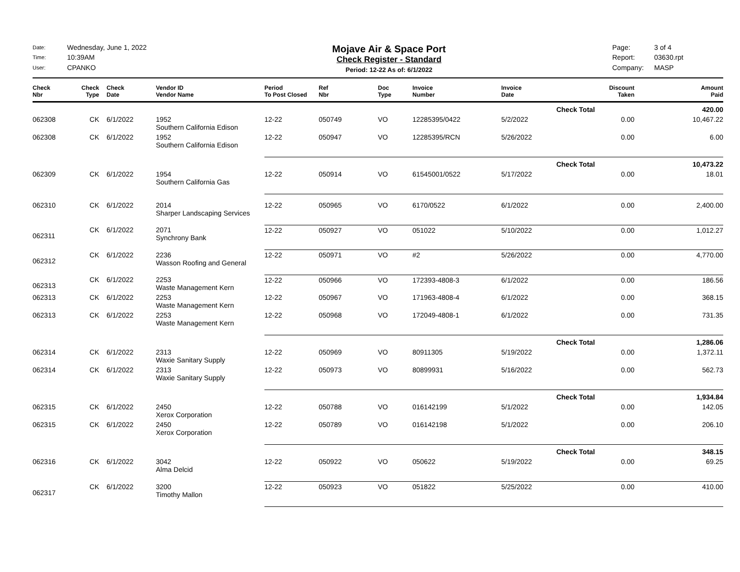Date: Wednesday, June 1, 2022 Time: 10:39AM User: CPANKO
Mojave Air & Space Port
Check Register - Standard
Period: 12-22 As of: 6/1/2022
Page: 3 of 4 Report: 03630.rpt Company: MASP
| Check Nbr | Check Type | Check Date | Vendor ID Vendor Name | Period To Post Closed | Ref Nbr | Doc Type | Invoice Number | Invoice Date | Discount Taken | Amount Paid |
| --- | --- | --- | --- | --- | --- | --- | --- | --- | --- | --- |
| Check Total | | | | | | | | | | 420.00 |
| 062308 | CK | 6/1/2022 | 1952 Southern California Edison | 12-22 | 050749 | VO | 12285395/0422 | 5/2/2022 | 0.00 | 10,467.22 |
| 062308 | CK | 6/1/2022 | 1952 Southern California Edison | 12-22 | 050947 | VO | 12285395/RCN | 5/26/2022 | 0.00 | 6.00 |
| Check Total | | | | | | | | | | 10,473.22 |
| 062309 | CK | 6/1/2022 | 1954 Southern California Gas | 12-22 | 050914 | VO | 61545001/0522 | 5/17/2022 | 0.00 | 18.01 |
| 062310 | CK | 6/1/2022 | 2014 Sharper Landscaping Services | 12-22 | 050965 | VO | 6170/0522 | 6/1/2022 | 0.00 | 2,400.00 |
| 062311 | CK | 6/1/2022 | 2071 Synchrony Bank | 12-22 | 050927 | VO | 051022 | 5/10/2022 | 0.00 | 1,012.27 |
| 062312 | CK | 6/1/2022 | 2236 Wasson Roofing and General | 12-22 | 050971 | VO | #2 | 5/26/2022 | 0.00 | 4,770.00 |
| 062313 | CK | 6/1/2022 | 2253 Waste Management Kern | 12-22 | 050966 | VO | 172393-4808-3 | 6/1/2022 | 0.00 | 186.56 |
| 062313 | CK | 6/1/2022 | 2253 Waste Management Kern | 12-22 | 050967 | VO | 171963-4808-4 | 6/1/2022 | 0.00 | 368.15 |
| 062313 | CK | 6/1/2022 | 2253 Waste Management Kern | 12-22 | 050968 | VO | 172049-4808-1 | 6/1/2022 | 0.00 | 731.35 |
| Check Total | | | | | | | | | | 1,286.06 |
| 062314 | CK | 6/1/2022 | 2313 Waxie Sanitary Supply | 12-22 | 050969 | VO | 80911305 | 5/19/2022 | 0.00 | 1,372.11 |
| 062314 | CK | 6/1/2022 | 2313 Waxie Sanitary Supply | 12-22 | 050973 | VO | 80899931 | 5/16/2022 | 0.00 | 562.73 |
| Check Total | | | | | | | | | | 1,934.84 |
| 062315 | CK | 6/1/2022 | 2450 Xerox Corporation | 12-22 | 050788 | VO | 016142199 | 5/1/2022 | 0.00 | 142.05 |
| 062315 | CK | 6/1/2022 | 2450 Xerox Corporation | 12-22 | 050789 | VO | 016142198 | 5/1/2022 | 0.00 | 206.10 |
| Check Total | | | | | | | | | | 348.15 |
| 062316 | CK | 6/1/2022 | 3042 Alma Delcid | 12-22 | 050922 | VO | 050622 | 5/19/2022 | 0.00 | 69.25 |
| 062317 | CK | 6/1/2022 | 3200 Timothy Mallon | 12-22 | 050923 | VO | 051822 | 5/25/2022 | 0.00 | 410.00 |